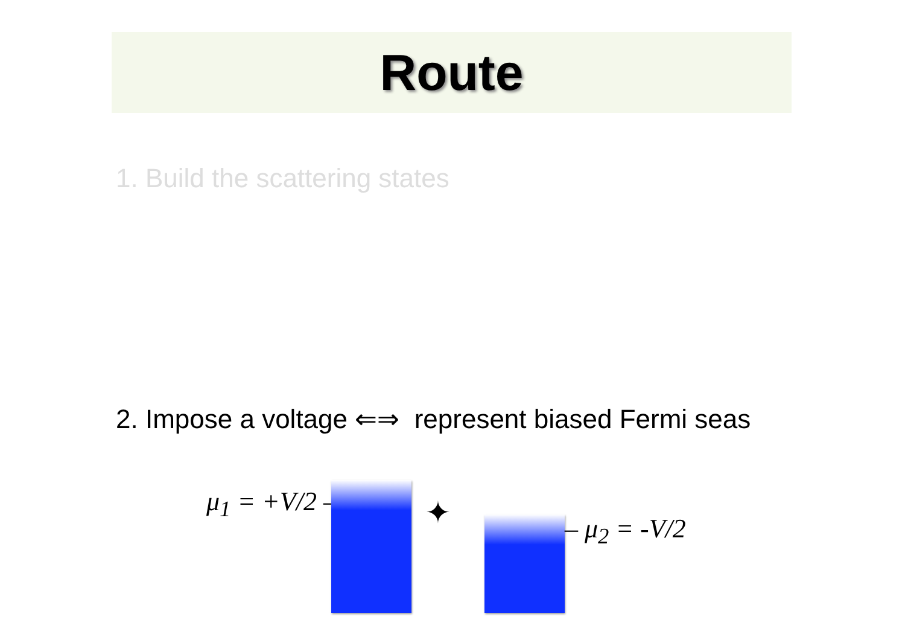Route
1. Build the scattering states
2. Impose a voltage ⇐⇒ represent biased Fermi seas
μ<sub>1</sub> = +V/2 – ✦ – μ<sub>2</sub> = -V/2